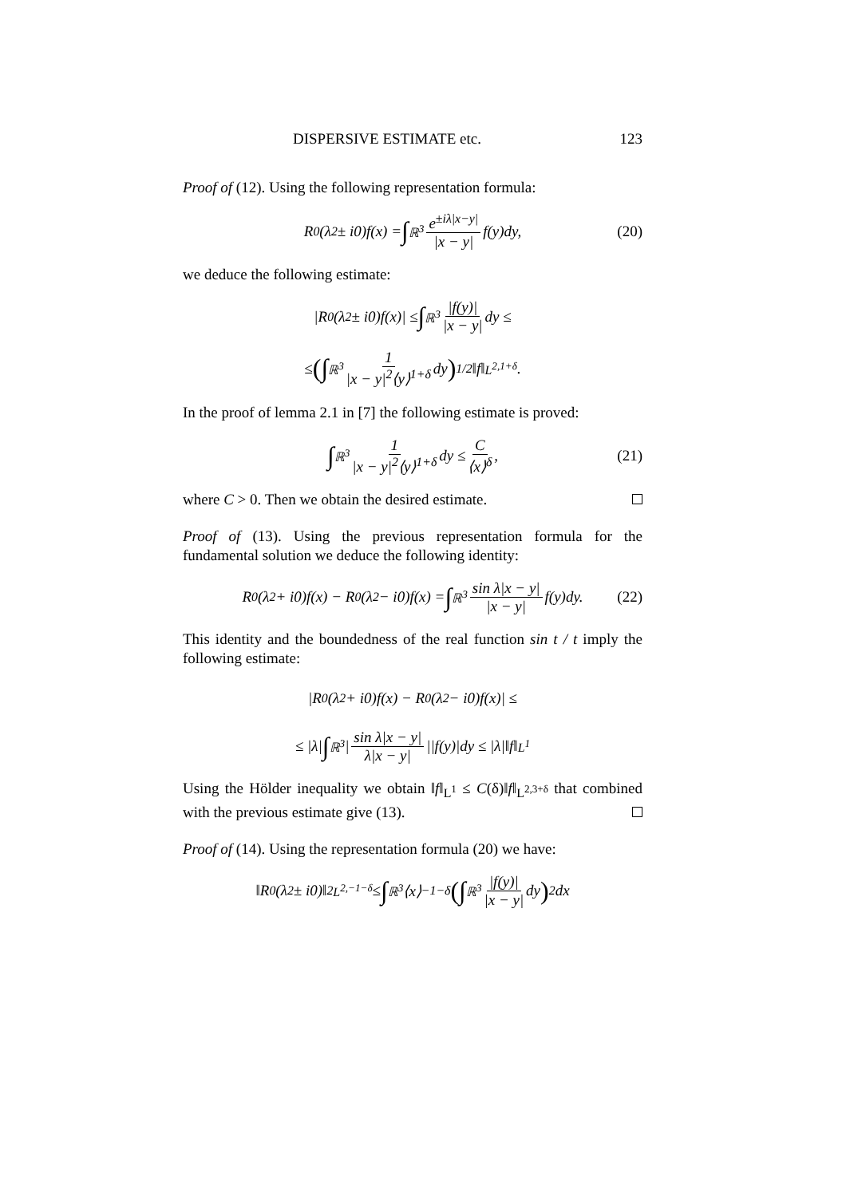DISPERSIVE ESTIMATE etc. 123
Proof of (12). Using the following representation formula:
R<sub>0</sub>(λ<sup>2</sup> ± i0)f(x) = ∫<sub>ℝ<sup>3</sup></sub> e<sup>±iλ|x−y|</sup> |x − y| f(y)dy, (20)
we deduce the following estimate:
|R<sub>0</sub>(λ<sup>2</sup> ± i0)f(x)| ≤ ∫<sub>ℝ<sup>3</sup></sub> |f(y)| |x − y| dy ≤
≤ (∫<sub>ℝ<sup>3</sup></sub> 1 |x − y|<sup>2</sup>⟨y⟩<sup>1+δ</sup> dy)<sup>1/2</sup> ‖f‖<sub>L<sup>2,1+δ</sup></sub>.
In the proof of lemma 2.1 in [7] the following estimate is proved:
∫<sub>ℝ<sup>3</sup></sub> 1 |x − y|<sup>2</sup>⟨y⟩<sup>1+δ</sup> dy ≤ C ⟨x⟩<sup>δ</sup>, (21)
where C > 0. Then we obtain the desired estimate.
Proof of (13). Using the previous representation formula for the fundamental solution we deduce the following identity:
R<sub>0</sub>(λ<sup>2</sup> + i0)f(x) − R<sub>0</sub>(λ<sup>2</sup> − i0)f(x) = ∫<sub>ℝ<sup>3</sup></sub> sin λ|x − y| |x − y| f(y)dy. (22)
This identity and the boundedness of the real function sin t / t imply the following estimate:
|R<sub>0</sub>(λ<sup>2</sup> + i0)f(x) − R<sub>0</sub>(λ<sup>2</sup> − i0)f(x)| ≤
≤ |λ| ∫<sub>ℝ<sup>3</sup></sub> | sin λ|x − y| λ|x − y| ||f(y)|dy ≤ |λ|‖f‖<sub>L<sup>1</sup></sub>
Using the Hölder inequality we obtain ‖f‖<sub>L<sup>1</sup></sub> ≤ C(δ)‖f‖<sub>L<sup>2,3+δ</sup></sub> that combined with the previous estimate give (13).
Proof of (14). Using the representation formula (20) we have:
‖R<sub>0</sub>(λ<sup>2</sup> ± i0)‖<sup>2</sup><sub>L<sup>2,−1−δ</sup></sub> ≤ ∫<sub>ℝ<sup>3</sup></sub> ⟨x⟩<sup>−1−δ</sup> (∫<sub>ℝ<sup>3</sup></sub> |f(y)| |x − y| dy)<sup>2</sup> dx